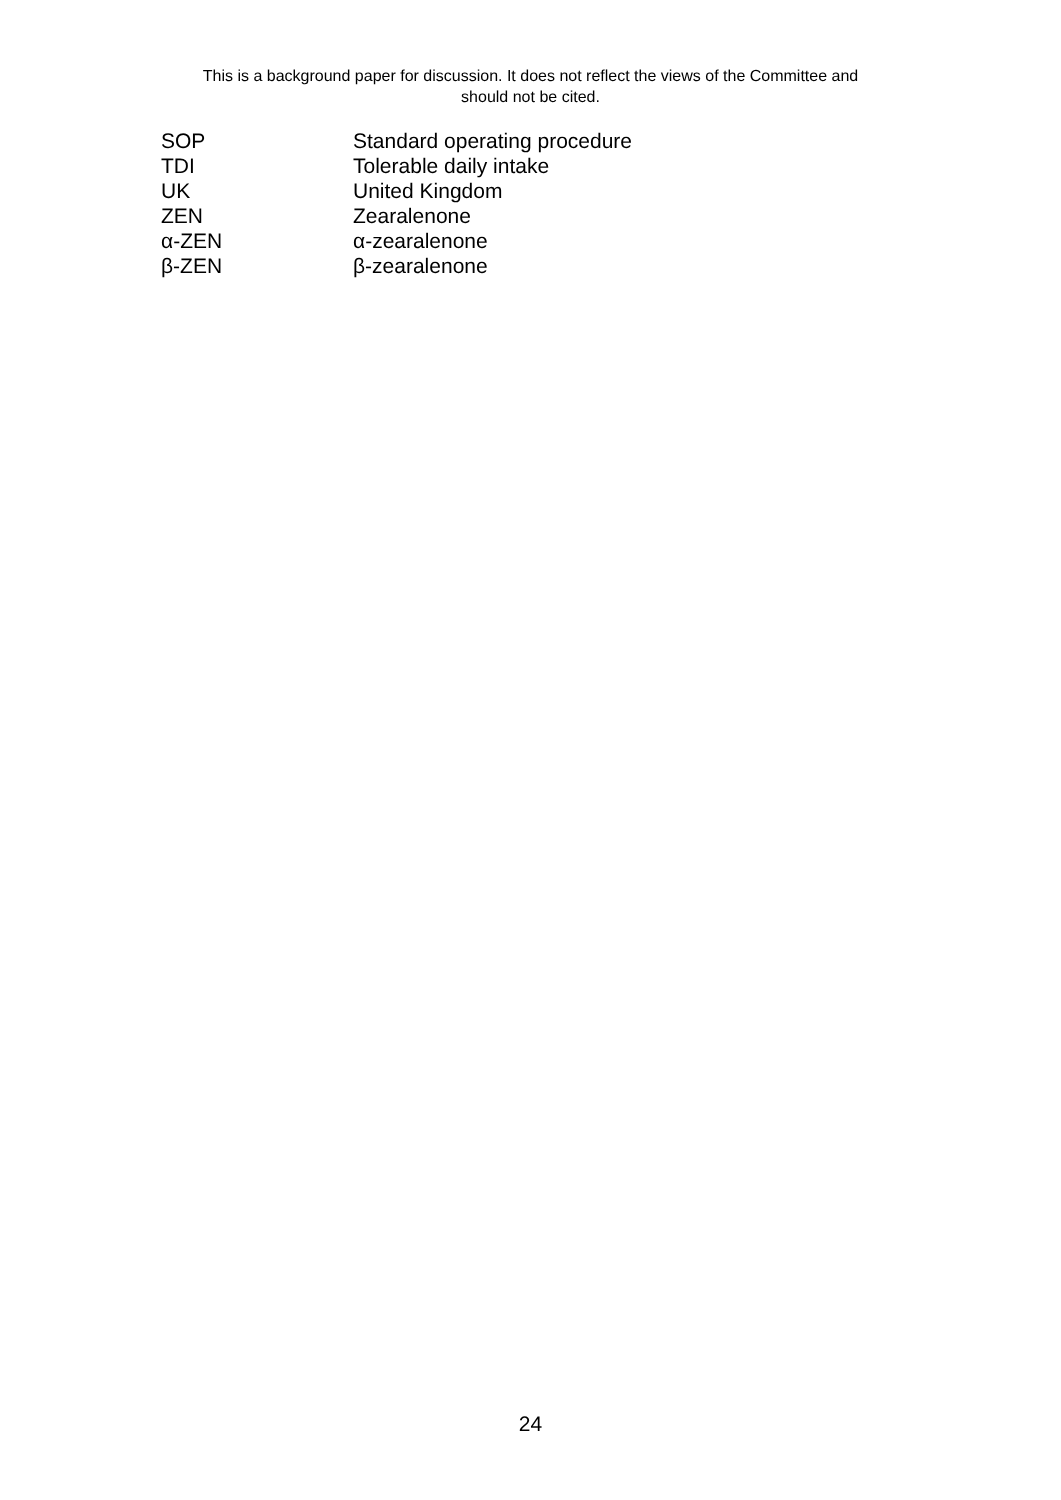This is a background paper for discussion. It does not reflect the views of the Committee and
should not be cited.
SOP Standard operating procedure
TDI Tolerable daily intake
UK United Kingdom
ZEN Zearalenone
α-ZEN α-zearalenone
β-ZEN β-zearalenone
24